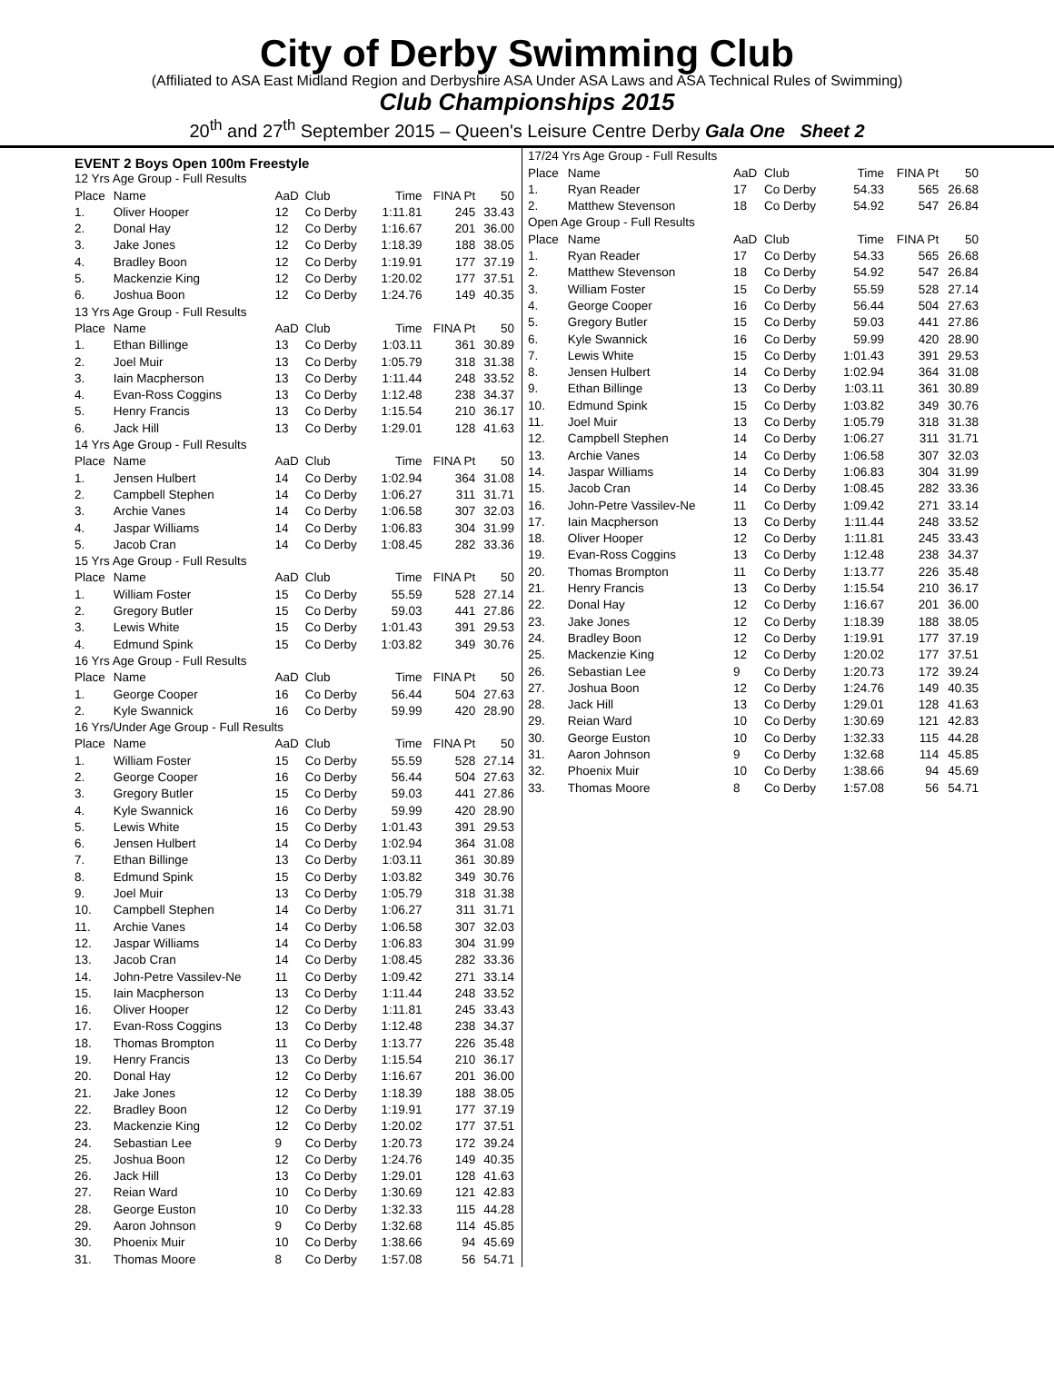City of Derby Swimming Club
(Affiliated to ASA East Midland Region and Derbyshire ASA Under ASA Laws and ASA Technical Rules of Swimming)
Club Championships 2015
20<sup>th</sup> and 27<sup>th</sup> September 2015 – Queen's Leisure Centre Derby Gala One Sheet 2
EVENT 2 Boys Open 100m Freestyle
| 12 Yrs Age Group - Full Results | | | | | | |
| Place | Name | AaD | Club | Time | FINA Pt | 50 |
| 1. | Oliver Hooper | 12 | Co Derby | 1:11.81 | 245 | 33.43 |
| 2. | Donal Hay | 12 | Co Derby | 1:16.67 | 201 | 36.00 |
| 3. | Jake Jones | 12 | Co Derby | 1:18.39 | 188 | 38.05 |
| 4. | Bradley Boon | 12 | Co Derby | 1:19.91 | 177 | 37.19 |
| 5. | Mackenzie King | 12 | Co Derby | 1:20.02 | 177 | 37.51 |
| 6. | Joshua Boon | 12 | Co Derby | 1:24.76 | 149 | 40.35 |
| 13 Yrs Age Group - Full Results | | | | | | |
| Place | Name | AaD | Club | Time | FINA Pt | 50 |
| 1. | Ethan Billinge | 13 | Co Derby | 1:03.11 | 361 | 30.89 |
| 2. | Joel Muir | 13 | Co Derby | 1:05.79 | 318 | 31.38 |
| 3. | Iain Macpherson | 13 | Co Derby | 1:11.44 | 248 | 33.52 |
| 4. | Evan-Ross Coggins | 13 | Co Derby | 1:12.48 | 238 | 34.37 |
| 5. | Henry Francis | 13 | Co Derby | 1:15.54 | 210 | 36.17 |
| 6. | Jack Hill | 13 | Co Derby | 1:29.01 | 128 | 41.63 |
| 14 Yrs Age Group - Full Results | | | | | | |
| Place | Name | AaD | Club | Time | FINA Pt | 50 |
| 1. | Jensen Hulbert | 14 | Co Derby | 1:02.94 | 364 | 31.08 |
| 2. | Campbell Stephen | 14 | Co Derby | 1:06.27 | 311 | 31.71 |
| 3. | Archie Vanes | 14 | Co Derby | 1:06.58 | 307 | 32.03 |
| 4. | Jaspar Williams | 14 | Co Derby | 1:06.83 | 304 | 31.99 |
| 5. | Jacob Cran | 14 | Co Derby | 1:08.45 | 282 | 33.36 |
| 15 Yrs Age Group - Full Results | | | | | | |
| Place | Name | AaD | Club | Time | FINA Pt | 50 |
| 1. | William Foster | 15 | Co Derby | 55.59 | 528 | 27.14 |
| 2. | Gregory Butler | 15 | Co Derby | 59.03 | 441 | 27.86 |
| 3. | Lewis White | 15 | Co Derby | 1:01.43 | 391 | 29.53 |
| 4. | Edmund Spink | 15 | Co Derby | 1:03.82 | 349 | 30.76 |
| 16 Yrs Age Group - Full Results | | | | | | |
| Place | Name | AaD | Club | Time | FINA Pt | 50 |
| 1. | George Cooper | 16 | Co Derby | 56.44 | 504 | 27.63 |
| 2. | Kyle Swannick | 16 | Co Derby | 59.99 | 420 | 28.90 |
| 16 Yrs/Under Age Group - Full Results | | | | | | |
| Place | Name | AaD | Club | Time | FINA Pt | 50 |
| 1. | William Foster | 15 | Co Derby | 55.59 | 528 | 27.14 |
| 2. | George Cooper | 16 | Co Derby | 56.44 | 504 | 27.63 |
| 3. | Gregory Butler | 15 | Co Derby | 59.03 | 441 | 27.86 |
| 4. | Kyle Swannick | 16 | Co Derby | 59.99 | 420 | 28.90 |
| 5. | Lewis White | 15 | Co Derby | 1:01.43 | 391 | 29.53 |
| 6. | Jensen Hulbert | 14 | Co Derby | 1:02.94 | 364 | 31.08 |
| 7. | Ethan Billinge | 13 | Co Derby | 1:03.11 | 361 | 30.89 |
| 8. | Edmund Spink | 15 | Co Derby | 1:03.82 | 349 | 30.76 |
| 9. | Joel Muir | 13 | Co Derby | 1:05.79 | 318 | 31.38 |
| 10. | Campbell Stephen | 14 | Co Derby | 1:06.27 | 311 | 31.71 |
| 11. | Archie Vanes | 14 | Co Derby | 1:06.58 | 307 | 32.03 |
| 12. | Jaspar Williams | 14 | Co Derby | 1:06.83 | 304 | 31.99 |
| 13. | Jacob Cran | 14 | Co Derby | 1:08.45 | 282 | 33.36 |
| 14. | John-Petre Vassilev-Ne | 11 | Co Derby | 1:09.42 | 271 | 33.14 |
| 15. | Iain Macpherson | 13 | Co Derby | 1:11.44 | 248 | 33.52 |
| 16. | Oliver Hooper | 12 | Co Derby | 1:11.81 | 245 | 33.43 |
| 17. | Evan-Ross Coggins | 13 | Co Derby | 1:12.48 | 238 | 34.37 |
| 18. | Thomas Brompton | 11 | Co Derby | 1:13.77 | 226 | 35.48 |
| 19. | Henry Francis | 13 | Co Derby | 1:15.54 | 210 | 36.17 |
| 20. | Donal Hay | 12 | Co Derby | 1:16.67 | 201 | 36.00 |
| 21. | Jake Jones | 12 | Co Derby | 1:18.39 | 188 | 38.05 |
| 22. | Bradley Boon | 12 | Co Derby | 1:19.91 | 177 | 37.19 |
| 23. | Mackenzie King | 12 | Co Derby | 1:20.02 | 177 | 37.51 |
| 24. | Sebastian Lee | 9 | Co Derby | 1:20.73 | 172 | 39.24 |
| 25. | Joshua Boon | 12 | Co Derby | 1:24.76 | 149 | 40.35 |
| 26. | Jack Hill | 13 | Co Derby | 1:29.01 | 128 | 41.63 |
| 27. | Reian Ward | 10 | Co Derby | 1:30.69 | 121 | 42.83 |
| 28. | George Euston | 10 | Co Derby | 1:32.33 | 115 | 44.28 |
| 29. | Aaron Johnson | 9 | Co Derby | 1:32.68 | 114 | 45.85 |
| 30. | Phoenix Muir | 10 | Co Derby | 1:38.66 | 94 | 45.69 |
| 31. | Thomas Moore | 8 | Co Derby | 1:57.08 | 56 | 54.71 |
| 17/24 Yrs Age Group - Full Results | | | | | | |
| Place | Name | AaD | Club | Time | FINA Pt | 50 |
| 1. | Ryan Reader | 17 | Co Derby | 54.33 | 565 | 26.68 |
| 2. | Matthew Stevenson | 18 | Co Derby | 54.92 | 547 | 26.84 |
| Open Age Group - Full Results | | | | | | |
| Place | Name | AaD | Club | Time | FINA Pt | 50 |
| 1. | Ryan Reader | 17 | Co Derby | 54.33 | 565 | 26.68 |
| 2. | Matthew Stevenson | 18 | Co Derby | 54.92 | 547 | 26.84 |
| 3. | William Foster | 15 | Co Derby | 55.59 | 528 | 27.14 |
| 4. | George Cooper | 16 | Co Derby | 56.44 | 504 | 27.63 |
| 5. | Gregory Butler | 15 | Co Derby | 59.03 | 441 | 27.86 |
| 6. | Kyle Swannick | 16 | Co Derby | 59.99 | 420 | 28.90 |
| 7. | Lewis White | 15 | Co Derby | 1:01.43 | 391 | 29.53 |
| 8. | Jensen Hulbert | 14 | Co Derby | 1:02.94 | 364 | 31.08 |
| 9. | Ethan Billinge | 13 | Co Derby | 1:03.11 | 361 | 30.89 |
| 10. | Edmund Spink | 15 | Co Derby | 1:03.82 | 349 | 30.76 |
| 11. | Joel Muir | 13 | Co Derby | 1:05.79 | 318 | 31.38 |
| 12. | Campbell Stephen | 14 | Co Derby | 1:06.27 | 311 | 31.71 |
| 13. | Archie Vanes | 14 | Co Derby | 1:06.58 | 307 | 32.03 |
| 14. | Jaspar Williams | 14 | Co Derby | 1:06.83 | 304 | 31.99 |
| 15. | Jacob Cran | 14 | Co Derby | 1:08.45 | 282 | 33.36 |
| 16. | John-Petre Vassilev-Ne | 11 | Co Derby | 1:09.42 | 271 | 33.14 |
| 17. | Iain Macpherson | 13 | Co Derby | 1:11.44 | 248 | 33.52 |
| 18. | Oliver Hooper | 12 | Co Derby | 1:11.81 | 245 | 33.43 |
| 19. | Evan-Ross Coggins | 13 | Co Derby | 1:12.48 | 238 | 34.37 |
| 20. | Thomas Brompton | 11 | Co Derby | 1:13.77 | 226 | 35.48 |
| 21. | Henry Francis | 13 | Co Derby | 1:15.54 | 210 | 36.17 |
| 22. | Donal Hay | 12 | Co Derby | 1:16.67 | 201 | 36.00 |
| 23. | Jake Jones | 12 | Co Derby | 1:18.39 | 188 | 38.05 |
| 24. | Bradley Boon | 12 | Co Derby | 1:19.91 | 177 | 37.19 |
| 25. | Mackenzie King | 12 | Co Derby | 1:20.02 | 177 | 37.51 |
| 26. | Sebastian Lee | 9 | Co Derby | 1:20.73 | 172 | 39.24 |
| 27. | Joshua Boon | 12 | Co Derby | 1:24.76 | 149 | 40.35 |
| 28. | Jack Hill | 13 | Co Derby | 1:29.01 | 128 | 41.63 |
| 29. | Reian Ward | 10 | Co Derby | 1:30.69 | 121 | 42.83 |
| 30. | George Euston | 10 | Co Derby | 1:32.33 | 115 | 44.28 |
| 31. | Aaron Johnson | 9 | Co Derby | 1:32.68 | 114 | 45.85 |
| 32. | Phoenix Muir | 10 | Co Derby | 1:38.66 | 94 | 45.69 |
| 33. | Thomas Moore | 8 | Co Derby | 1:57.08 | 56 | 54.71 |